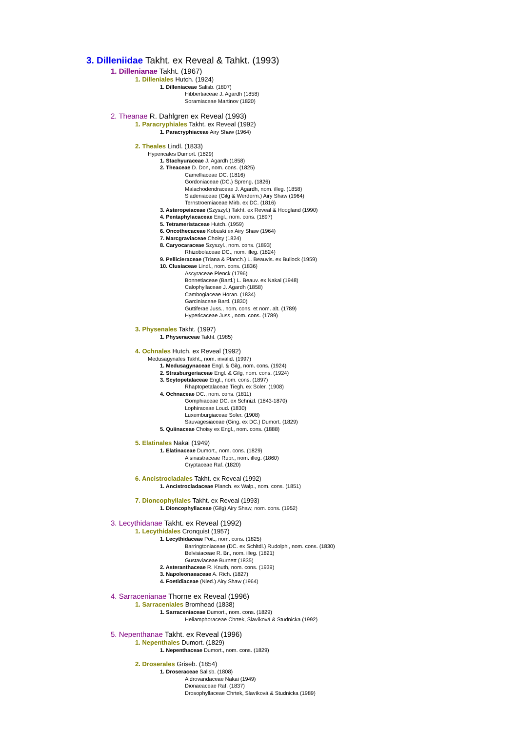3. Dilleniidae Takht. ex Reveal & Tahkt. (1993)
1. Dillenianae Takht. (1967)
1. Dilleniales Hutch. (1924)
1. Dilleniaceae Salisb. (1807)
Hibbertiaceae J. Agardh (1858)
Soramiaceae Martinov (1820)
2. Theanae R. Dahlgren ex Reveal (1993)
1. Paracryphiales Takht. ex Reveal (1992)
1. Paracryphiaceae Airy Shaw (1964)
2. Theales Lindl. (1833)
Hypericales Dumort. (1829)
1. Stachyuraceae J. Agardh (1858)
2. Theaceae D. Don, nom. cons. (1825)
Camelliaceae DC. (1816)
Gordoniaceae (DC.) Spreng. (1826)
Malachodendraceae J. Agardh, nom. illeg. (1858)
Sladeniaceae (Gilg & Werderm.) Airy Shaw (1964)
Ternstroemiaceae Mirb. ex DC. (1816)
3. Asteropeiaceae (Szyszyl.) Takht. ex Reveal & Hoogland (1990)
4. Pentaphylacaceae Engl., nom. cons. (1897)
5. Tetrameristaceae Hutch. (1959)
6. Oncothecaceae Kobuski ex Airy Shaw (1964)
7. Marcgraviaceae Choisy (1824)
8. Caryocaraceae Szyszyl., nom. cons. (1893)
Rhizobolaceae DC., nom. illeg. (1824)
9. Pellicieraceae (Triana & Planch.) L. Beauvis. ex Bullock (1959)
10. Clusiaceae Lindl., nom. cons. (1836)
Ascyraceae Plenck (1796)
Bonnetiaceae (Bartl.) L. Beauv. ex Nakai (1948)
Calophyllaceae J. Agardh (1858)
Cambogiaceae Horan. (1834)
Garciniaceae Bartl. (1830)
Guttiferae Juss., nom. cons. et nom. alt. (1789)
Hypericaceae Juss., nom. cons. (1789)
3. Physenales Takht. (1997)
1. Physenaceae Takht. (1985)
4. Ochnales Hutch. ex Reveal (1992)
Medusagynales Takht., nom. invalid. (1997)
1. Medusagynaceae Engl. & Gilg, nom. cons. (1924)
2. Strasburgeriaceae Engl. & Gilg, nom. cons. (1924)
3. Scytopetalaceae Engl., nom. cons. (1897)
Rhaptopetalaceae Tiegh. ex Soler. (1908)
4. Ochnaceae DC., nom. cons. (1811)
Gomphiaceae DC. ex Schnizl. (1843-1870)
Lophiraceae Loud. (1830)
Luxemburgiaceae Soler. (1908)
Sauvagesiaceae (Ging. ex DC.) Dumort. (1829)
5. Quiinaceae Choisy ex Engl., nom. cons. (1888)
5. Elatinales Nakai (1949)
1. Elatinaceae Dumort., nom. cons. (1829)
Alsinastraceae Rupr., nom. illeg. (1860)
Cryptaceae Raf. (1820)
6. Ancistrocladales Takht. ex Reveal (1992)
1. Ancistrocladaceae Planch. ex Walp., nom. cons. (1851)
7. Dioncophyllales Takht. ex Reveal (1993)
1. Dioncophyllaceae (Gilg) Airy Shaw, nom. cons. (1952)
3. Lecythidanae Takht. ex Reveal (1992)
1. Lecythidales Cronquist (1957)
1. Lecythidaceae Poit., nom. cons. (1825)
Barringtoniaceae (DC. ex Schltdl.) Rudolphi, nom. cons. (1830)
Belvisiaceae R. Br., nom. illeg. (1821)
Gustaviaceae Burnett (1835)
2. Asteranthaceae R. Knuth, nom. cons. (1939)
3. Napoleonaeaceae A. Rich. (1827)
4. Foetidiaceae (Nied.) Airy Shaw (1964)
4. Sarracenianae Thorne ex Reveal (1996)
1. Sarraceniales Bromhead (1838)
1. Sarraceniaceae Dumort., nom. cons. (1829)
Heliamphoraceae Chrtek, Slavíková & Studnicka (1992)
5. Nepenthanae Takht. ex Reveal (1996)
1. Nepenthales Dumort. (1829)
1. Nepenthaceae Dumort., nom. cons. (1829)
2. Droserales Griseb. (1854)
1. Droseraceae Salisb. (1808)
Aldrovandaceae Nakai (1949)
Dionaeaceae Raf. (1837)
Drosophyllaceae Chrtek, Slavíková & Studnicka (1989)